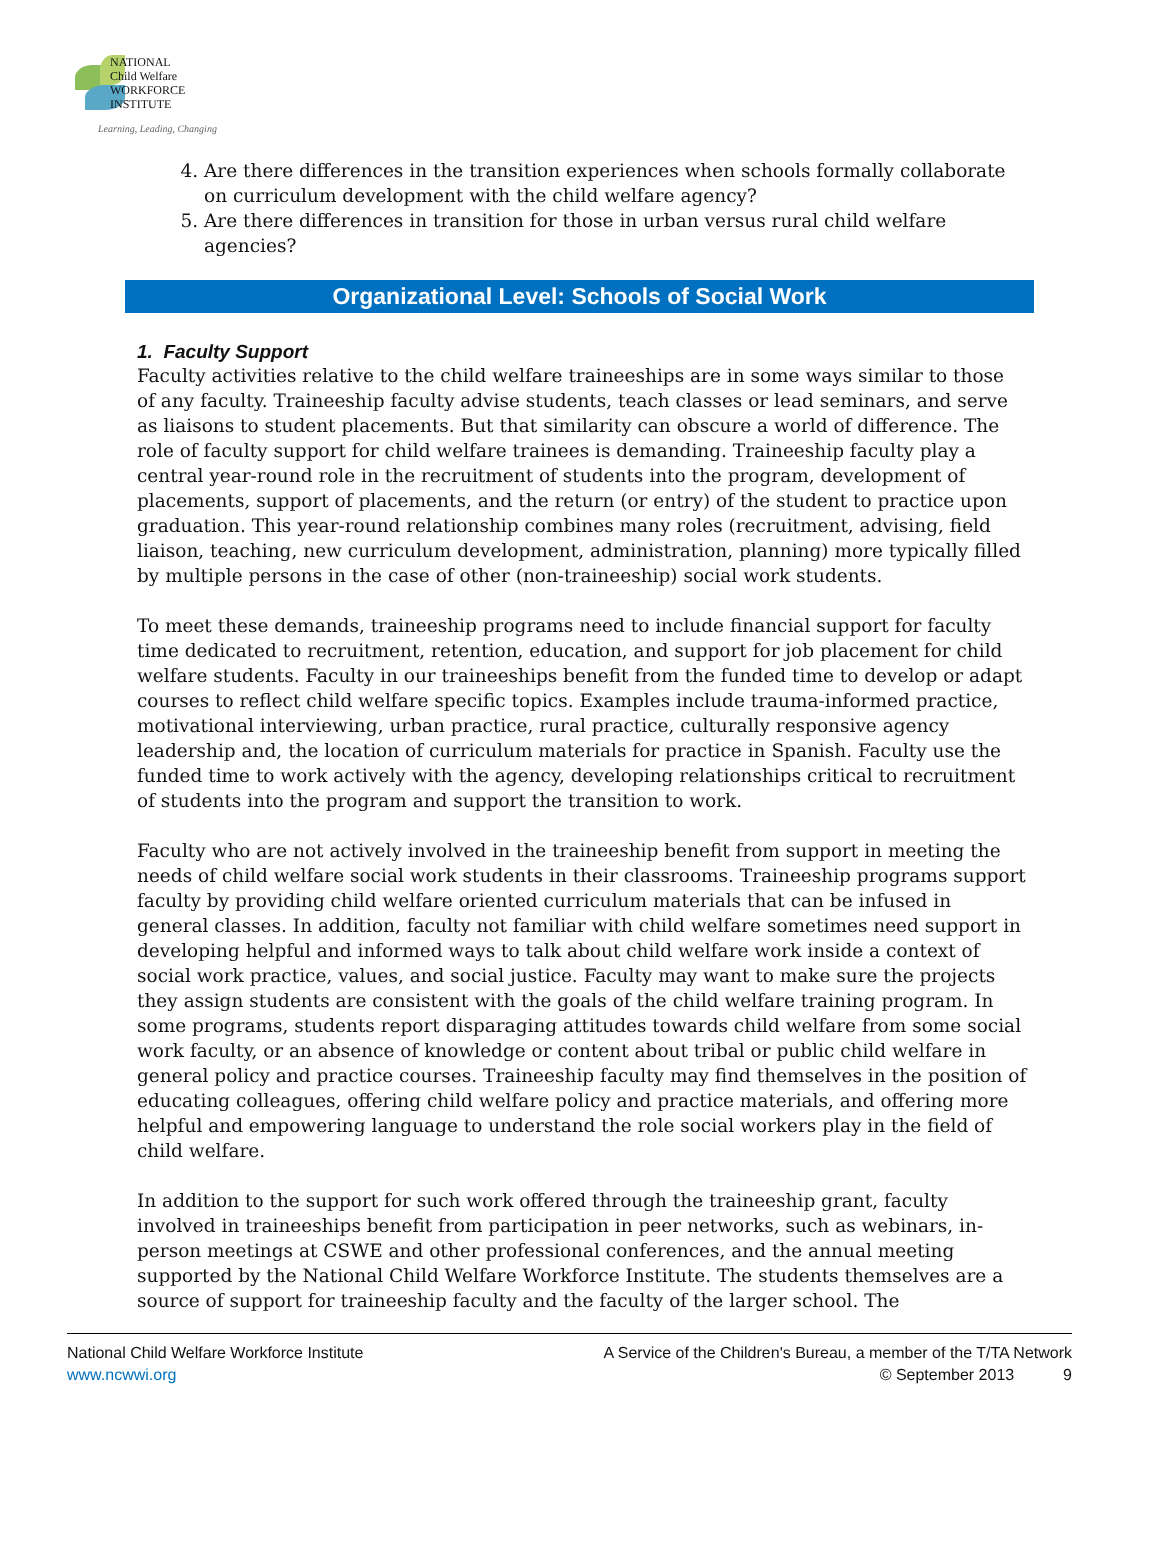NATIONAL
Child Welfare
WORKFORCE
INSTITUTE
Learning, Leading, Changing
4. Are there differences in the transition experiences when schools formally collaborate on curriculum development with the child welfare agency?
5. Are there differences in transition for those in urban versus rural child welfare agencies?
Organizational Level: Schools of Social Work
1. Faculty Support
Faculty activities relative to the child welfare traineeships are in some ways similar to those of any faculty. Traineeship faculty advise students, teach classes or lead seminars, and serve as liaisons to student placements. But that similarity can obscure a world of difference. The role of faculty support for child welfare trainees is demanding. Traineeship faculty play a central year-round role in the recruitment of students into the program, development of placements, support of placements, and the return (or entry) of the student to practice upon graduation. This year-round relationship combines many roles (recruitment, advising, field liaison, teaching, new curriculum development, administration, planning) more typically filled by multiple persons in the case of other (non-traineeship) social work students.
To meet these demands, traineeship programs need to include financial support for faculty time dedicated to recruitment, retention, education, and support for job placement for child welfare students. Faculty in our traineeships benefit from the funded time to develop or adapt courses to reflect child welfare specific topics. Examples include trauma-informed practice, motivational interviewing, urban practice, rural practice, culturally responsive agency leadership and, the location of curriculum materials for practice in Spanish. Faculty use the funded time to work actively with the agency, developing relationships critical to recruitment of students into the program and support the transition to work.
Faculty who are not actively involved in the traineeship benefit from support in meeting the needs of child welfare social work students in their classrooms. Traineeship programs support faculty by providing child welfare oriented curriculum materials that can be infused in general classes. In addition, faculty not familiar with child welfare sometimes need support in developing helpful and informed ways to talk about child welfare work inside a context of social work practice, values, and social justice. Faculty may want to make sure the projects they assign students are consistent with the goals of the child welfare training program. In some programs, students report disparaging attitudes towards child welfare from some social work faculty, or an absence of knowledge or content about tribal or public child welfare in general policy and practice courses. Traineeship faculty may find themselves in the position of educating colleagues, offering child welfare policy and practice materials, and offering more helpful and empowering language to understand the role social workers play in the field of child welfare.
In addition to the support for such work offered through the traineeship grant, faculty involved in traineeships benefit from participation in peer networks, such as webinars, in-person meetings at CSWE and other professional conferences, and the annual meeting supported by the National Child Welfare Workforce Institute. The students themselves are a source of support for traineeship faculty and the faculty of the larger school. The
National Child Welfare Workforce Institute
www.ncwwi.org
A Service of the Children's Bureau, a member of the T/TA Network
© September 2013 9